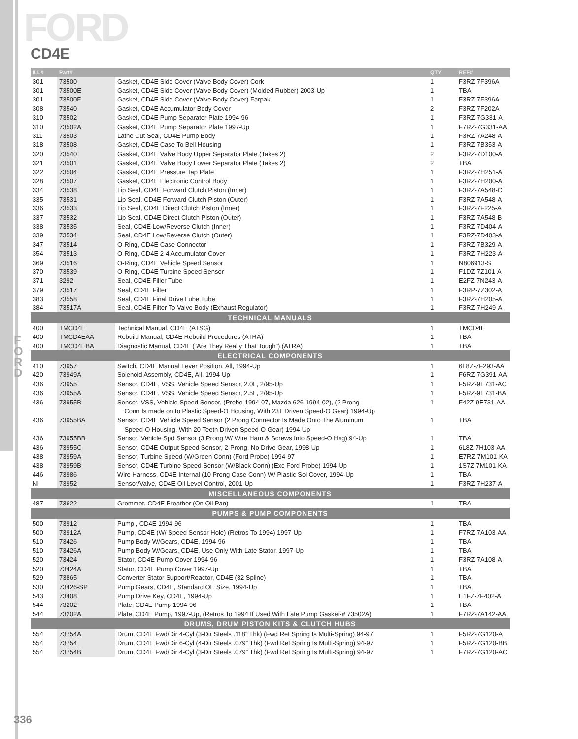F
O
R
D
FORD
CD4E
| ILL# | Part# | | QTY | REF# |
| --- | --- | --- | --- | --- |
| 301 | 73500 | Gasket, CD4E Side Cover (Valve Body Cover) Cork | 1 | F3RZ-7F396A |
| 301 | 73500E | Gasket, CD4E Side Cover (Valve Body Cover) (Molded Rubber) 2003-Up | 1 | TBA |
| 301 | 73500F | Gasket, CD4E Side Cover (Valve Body Cover) Farpak | 1 | F3RZ-7F396A |
| 308 | 73540 | Gasket, CD4E Accumulator Body Cover | 2 | F3RZ-7F202A |
| 310 | 73502 | Gasket, CD4E Pump Separator Plate 1994-96 | 1 | F3RZ-7G331-A |
| 310 | 73502A | Gasket, CD4E Pump Separator Plate 1997-Up | 1 | F7RZ-7G331-AA |
| 311 | 73503 | Lathe Cut Seal, CD4E Pump Body | 1 | F3RZ-7A248-A |
| 318 | 73508 | Gasket, CD4E Case To Bell Housing | 1 | F3RZ-7B353-A |
| 320 | 73540 | Gasket, CD4E Valve Body Upper Separator Plate (Takes 2) | 2 | F3RZ-7D100-A |
| 321 | 73501 | Gasket, CD4E Valve Body Lower Separator Plate (Takes 2) | 2 | TBA |
| 322 | 73504 | Gasket, CD4E Pressure Tap Plate | 1 | F3RZ-7H251-A |
| 328 | 73507 | Gasket, CD4E Electronic Control Body | 1 | F3RZ-7H200-A |
| 334 | 73538 | Lip Seal, CD4E Forward Clutch Piston (Inner) | 1 | F3RZ-7A548-C |
| 335 | 73531 | Lip Seal, CD4E Forward Clutch Piston (Outer) | 1 | F3RZ-7A548-A |
| 336 | 73533 | Lip Seal, CD4E Direct Clutch Piston (Inner) | 1 | F3RZ-7F225-A |
| 337 | 73532 | Lip Seal, CD4E Direct Clutch Piston (Outer) | 1 | F3RZ-7A548-B |
| 338 | 73535 | Seal, CD4E Low/Reverse Clutch (Inner) | 1 | F3RZ-7D404-A |
| 339 | 73534 | Seal, CD4E Low/Reverse Clutch (Outer) | 1 | F3RZ-7D403-A |
| 347 | 73514 | O-Ring, CD4E Case Connector | 1 | F3RZ-7B329-A |
| 354 | 73513 | O-Ring, CD4E 2-4 Accumulator Cover | 1 | F3RZ-7H223-A |
| 369 | 73516 | O-Ring, CD4E Vehicle Speed Sensor | 1 | N806913-S |
| 370 | 73539 | O-Ring, CD4E Turbine Speed Sensor | 1 | F1DZ-7Z101-A |
| 371 | 3292 | Seal, CD4E Filler Tube | 1 | E2FZ-7N243-A |
| 379 | 73517 | Seal, CD4E Filter | 1 | F3RP-7Z302-A |
| 383 | 73558 | Seal, CD4E Final Drive Lube Tube | 1 | F3RZ-7H205-A |
| 384 | 73517A | Seal, CD4E Filter To Valve Body (Exhaust Regulator) | 1 | F3RZ-7H249-A |
| TECHNICAL MANUALS | | | | |
| 400 | TMCD4E | Technical Manual, CD4E (ATSG) | 1 | TMCD4E |
| 400 | TMCD4EAA | Rebuild Manual, CD4E Rebuild Procedures (ATRA) | 1 | TBA |
| 400 | TMCD4EBA | Diagnostic Manual, CD4E (“Are They Really That Tough”) (ATRA) | 1 | TBA |
| ELECTRICAL COMPONENTS | | | | |
| 410 | 73957 | Switch, CD4E Manual Lever Position, All, 1994-Up | 1 | 6L8Z-7F293-AA |
| 420 | 73949A | Solenoid Assembly, CD4E, All, 1994-Up | 1 | F6RZ-7G391-AA |
| 436 | 73955 | Sensor, CD4E, VSS, Vehicle Speed Sensor, 2.0L, 2/95-Up | 1 | F5RZ-9E731-AC |
| 436 | 73955A | Sensor, CD4E, VSS, Vehicle Speed Sensor, 2.5L, 2/95-Up | 1 | F5RZ-9E731-BA |
| 436 | 73955B | Sensor, VSS, Vehicle Speed Sensor, (Probe-1994-07, Mazda 626-1994-02), (2 Prong | 1 | F42Z-9E731-AA |
| | | Conn Is made on to Plastic Speed-O Housing, With 23T Driven Speed-O Gear) 1994-Up | | |
| 436 | 73955BA | Sensor, CD4E Vehicle Speed Sensor (2 Prong Connector Is Made Onto The Aluminum | 1 | TBA |
| | | Speed-O Housing, With 20 Teeth Driven Speed-O Gear) 1994-Up | | |
| 436 | 73955BB | Sensor, Vehicle Spd Sensor (3 Prong W/ Wire Harn & Screws Into Speed-O Hsg) 94-Up | 1 | TBA |
| 436 | 73955C | Sensor, CD4E Output Speed Sensor, 2-Prong, No Drive Gear, 1998-Up | 1 | 6L8Z-7H103-AA |
| 438 | 73959A | Sensor, Turbine Speed (W/Green Conn) (Ford Probe) 1994-97 | 1 | E7RZ-7M101-KA |
| 438 | 73959B | Sensor, CD4E Turbine Speed Sensor (W/Black Conn) (Exc Ford Probe) 1994-Up | 1 | 1S7Z-7M101-KA |
| 446 | 73986 | Wire Harness, CD4E Internal (10 Prong Case Conn) W/ Plastic Sol Cover, 1994-Up | 1 | TBA |
| NI | 73952 | Sensor/Valve, CD4E Oil Level Control, 2001-Up | 1 | F3RZ-7H237-A |
| MISCELLANEOUS COMPONENTS | | | | |
| 487 | 73622 | Grommet, CD4E Breather (On Oil Pan) | 1 | TBA |
| PUMPS & PUMP COMPONENTS | | | | |
| 500 | 73912 | Pump , CD4E 1994-96 | 1 | TBA |
| 500 | 73912A | Pump, CD4E (W/ Speed Sensor Hole) (Retros To 1994) 1997-Up | 1 | F7RZ-7A103-AA |
| 510 | 73426 | Pump Body W/Gears, CD4E, 1994-96 | 1 | TBA |
| 510 | 73426A | Pump Body W/Gears, CD4E, Use Only With Late Stator, 1997-Up | 1 | TBA |
| 520 | 73424 | Stator, CD4E Pump Cover 1994-96 | 1 | F3RZ-7A108-A |
| 520 | 73424A | Stator, CD4E Pump Cover 1997-Up | 1 | TBA |
| 529 | 73865 | Converter Stator Support/Reactor, CD4E (32 Spline) | 1 | TBA |
| 530 | 73426-SP | Pump Gears, CD4E, Standard OE Size, 1994-Up | 1 | TBA |
| 543 | 73408 | Pump Drive Key, CD4E, 1994-Up | 1 | E1FZ-7F402-A |
| 544 | 73202 | Plate, CD4E Pump 1994-96 | 1 | TBA |
| 544 | 73202A | Plate, CD4E Pump, 1997-Up, (Retros To 1994 If Used With Late Pump Gasket-# 73502A) | 1 | F7RZ-7A142-AA |
| DRUMS, DRUM PISTON KITS & CLUTCH HUBS | | | | |
| 554 | 73754A | Drum, CD4E Fwd/Dir 4-Cyl (3-Dir Steels .118” Thk) (Fwd Ret Spring Is Multi-Spring) 94-97 | 1 | F5RZ-7G120-A |
| 554 | 73754 | Drum, CD4E Fwd/Dir 6-Cyl (4-Dir Steels .079” Thk) (Fwd Ret Spring Is Multi-Spring) 94-97 | 1 | F5RZ-7G120-BB |
| 554 | 73754B | Drum, CD4E Fwd/Dir 4-Cyl (3-Dir Steels .079” Thk) (Fwd Ret Spring Is Multi-Spring) 94-97 | 1 | F7RZ-7G120-AC |
336